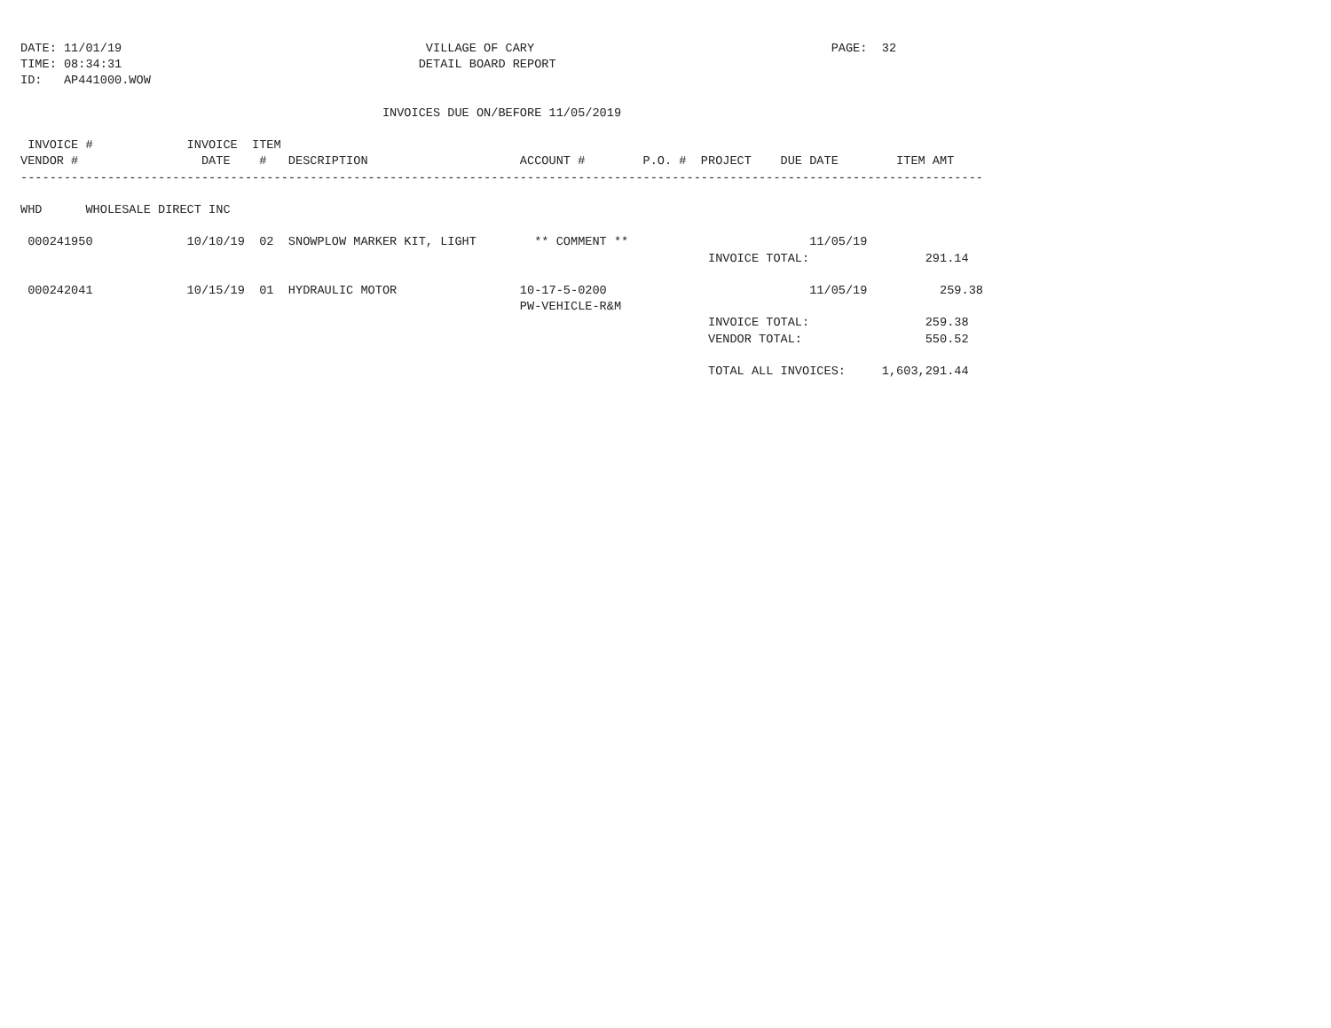DATE: 11/01/19                                          VILLAGE OF CARY                                         PAGE:  32
TIME: 08:34:31                                         DETAIL BOARD REPORT
ID:   AP441000.WOW

                                                  INVOICES DUE ON/BEFORE 11/05/2019

 INVOICE #             INVOICE  ITEM
VENDOR #                 DATE    #   DESCRIPTION                     ACCOUNT #        P.O. #  PROJECT    DUE DATE        ITEM AMT
-------------------------------------------------------------------------------------------------------------------------------------

WHD      WHOLESALE DIRECT INC

 000241950             10/10/19  02  SNOWPLOW MARKER KIT, LIGHT        ** COMMENT **                         11/05/19
                                                                                               INVOICE TOTAL:                291.14

 000242041             10/15/19  01  HYDRAULIC MOTOR                 10-17-5-0200                            11/05/19          259.38
                                                                     PW-VEHICLE-R&M
                                                                                               INVOICE TOTAL:                259.38
                                                                                               VENDOR TOTAL:                 550.52

                                                                                               TOTAL ALL INVOICES:     1,603,291.44